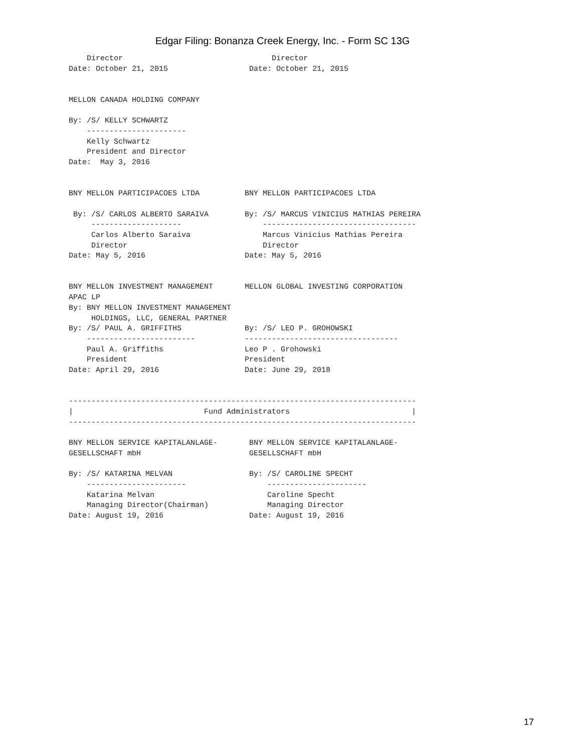Edgar Filing: Bonanza Creek Energy, Inc. - Form SC 13G
    Director                                 Director
Date: October 21, 2015                  Date: October 21, 2015


MELLON CANADA HOLDING COMPANY

By: /S/ KELLY SCHWARTZ
    ----------------------
    Kelly Schwartz
    President and Director
Date:  May 3, 2016


BNY MELLON PARTICIPACOES LTDA          BNY MELLON PARTICIPACOES LTDA

 By: /S/ CARLOS ALBERTO SARAIVA        By: /S/ MARCUS VINICIUS MATHIAS PEREIRA
     --------------------                  ----------------------------------
     Carlos Alberto Saraiva                Marcus Vinicius Mathias Pereira
     Director                              Director
Date: May 5, 2016                      Date: May 5, 2016


BNY MELLON INVESTMENT MANAGEMENT       MELLON GLOBAL INVESTING CORPORATION
APAC LP
By: BNY MELLON INVESTMENT MANAGEMENT
     HOLDINGS, LLC, GENERAL PARTNER
By: /S/ PAUL A. GRIFFITHS              By: /S/ LEO P. GROHOWSKI
    ------------------------           ----------------------------------
    Paul A. Griffiths                  Leo P . Grohowski
    President                          President
Date: April 29, 2016                   Date: June 29, 2018


-----------------------------------------------------------------------------
|                             Fund Administrators                           |
-----------------------------------------------------------------------------

BNY MELLON SERVICE KAPITALANLAGE-       BNY MELLON SERVICE KAPITALANLAGE-
GESELLSCHAFT mbH                        GESELLSCHAFT mbH

By: /S/ KATARINA MELVAN                 By: /S/ CAROLINE SPECHT
    ----------------------                  ----------------------
    Katarina Melvan                         Caroline Specht
    Managing Director(Chairman)             Managing Director
Date: August 19, 2016                   Date: August 19, 2016
17